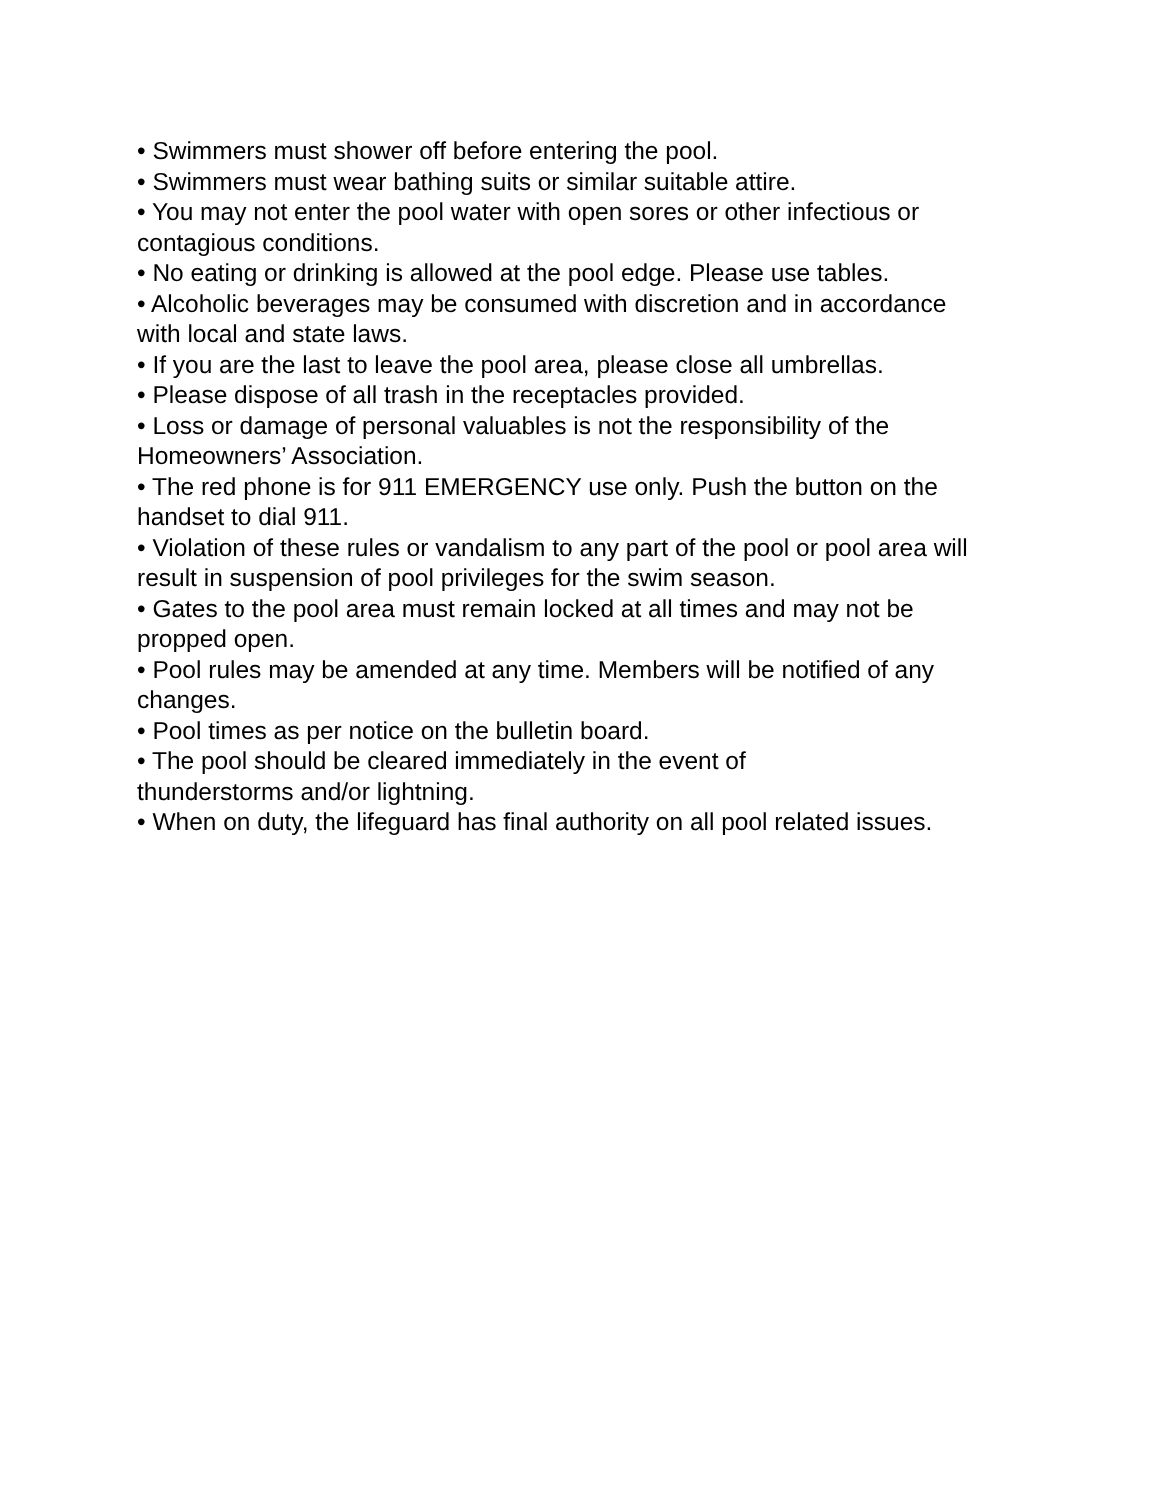• Swimmers must shower off before entering the pool.
• Swimmers must wear bathing suits or similar suitable attire.
• You may not enter the pool water with open sores or other infectious or contagious conditions.
• No eating or drinking is allowed at the pool edge. Please use tables.
• Alcoholic beverages may be consumed with discretion and in accordance with local and state laws.
• If you are the last to leave the pool area, please close all umbrellas.
• Please dispose of all trash in the receptacles provided.
• Loss or damage of personal valuables is not the responsibility of the Homeowners’ Association.
• The red phone is for 911 EMERGENCY use only. Push the button on the handset to dial 911.
• Violation of these rules or vandalism to any part of the pool or pool area will result in suspension of pool privileges for the swim season.
• Gates to the pool area must remain locked at all times and may not be propped open.
• Pool rules may be amended at any time. Members will be notified of any changes.
• Pool times as per notice on the bulletin board.
• The pool should be cleared immediately in the event of
thunderstorms and/or lightning.
• When on duty, the lifeguard has final authority on all pool related issues.